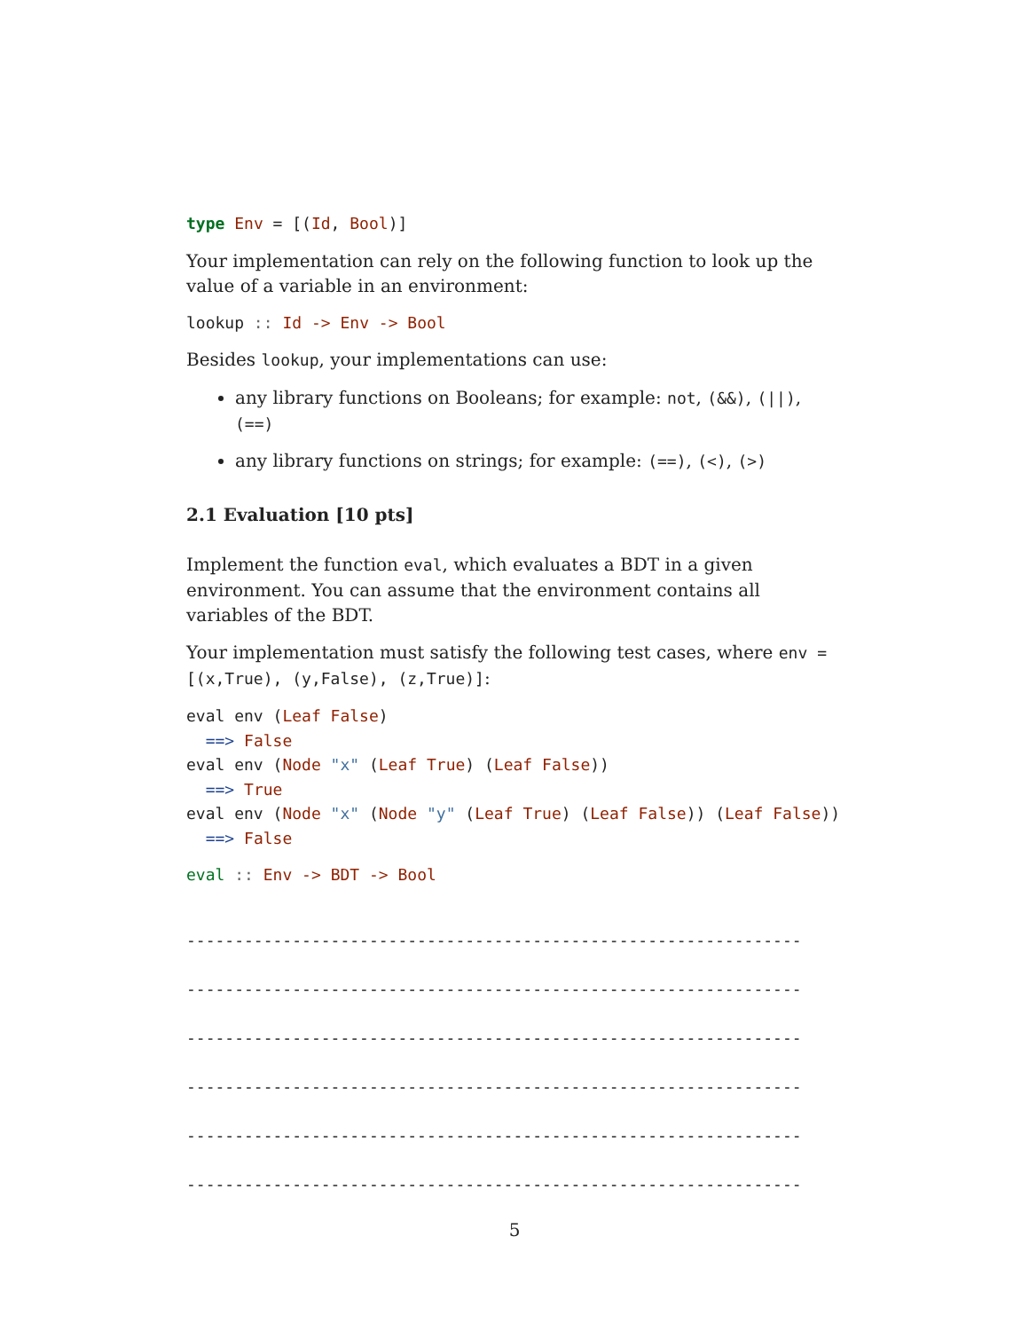type Env = [(Id, Bool)]
Your implementation can rely on the following function to look up the value of a variable in an environment:
lookup :: Id -> Env -> Bool
Besides lookup, your implementations can use:
any library functions on Booleans; for example: not, (&&), (||), (==)
any library functions on strings; for example: (==), (<), (>)
2.1 Evaluation [10 pts]
Implement the function eval, which evaluates a BDT in a given environment. You can assume that the environment contains all variables of the BDT.
Your implementation must satisfy the following test cases, where env = [(x,True), (y,False), (z,True)]:
eval env (Leaf False)
  ==> False
eval env (Node "x" (Leaf True) (Leaf False))
  ==> True
eval env (Node "x" (Node "y" (Leaf True) (Leaf False)) (Leaf False))
  ==> False
eval :: Env -> BDT -> Bool
----------------------------------------------------------------
----------------------------------------------------------------
----------------------------------------------------------------
----------------------------------------------------------------
----------------------------------------------------------------
----------------------------------------------------------------
5